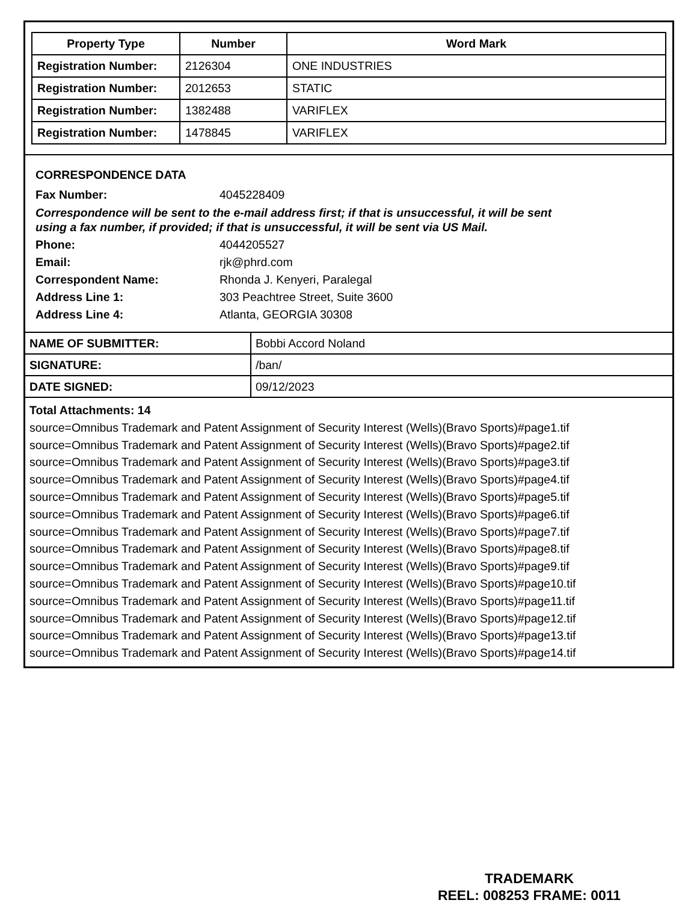| Property Type | Number | Word Mark |
| --- | --- | --- |
| Registration Number: | 2126304 | ONE INDUSTRIES |
| Registration Number: | 2012653 | STATIC |
| Registration Number: | 1382488 | VARIFLEX |
| Registration Number: | 1478845 | VARIFLEX |
CORRESPONDENCE DATA
Fax Number: 4045228409
Correspondence will be sent to the e-mail address first; if that is unsuccessful, it will be sent
using a fax number, if provided; if that is unsuccessful, it will be sent via US Mail.
Phone: 4044205527
Email: rjk@phrd.com
Correspondent Name: Rhonda J. Kenyeri, Paralegal
Address Line 1: 303 Peachtree Street, Suite 3600
Address Line 4: Atlanta, GEORGIA 30308
| NAME OF SUBMITTER: | Bobbi Accord Noland |
| SIGNATURE: | /ban/ |
| DATE SIGNED: | 09/12/2023 |
Total Attachments: 14
source=Omnibus Trademark and Patent Assignment of Security Interest (Wells)(Bravo Sports)#page1.tif
source=Omnibus Trademark and Patent Assignment of Security Interest (Wells)(Bravo Sports)#page2.tif
source=Omnibus Trademark and Patent Assignment of Security Interest (Wells)(Bravo Sports)#page3.tif
source=Omnibus Trademark and Patent Assignment of Security Interest (Wells)(Bravo Sports)#page4.tif
source=Omnibus Trademark and Patent Assignment of Security Interest (Wells)(Bravo Sports)#page5.tif
source=Omnibus Trademark and Patent Assignment of Security Interest (Wells)(Bravo Sports)#page6.tif
source=Omnibus Trademark and Patent Assignment of Security Interest (Wells)(Bravo Sports)#page7.tif
source=Omnibus Trademark and Patent Assignment of Security Interest (Wells)(Bravo Sports)#page8.tif
source=Omnibus Trademark and Patent Assignment of Security Interest (Wells)(Bravo Sports)#page9.tif
source=Omnibus Trademark and Patent Assignment of Security Interest (Wells)(Bravo Sports)#page10.tif
source=Omnibus Trademark and Patent Assignment of Security Interest (Wells)(Bravo Sports)#page11.tif
source=Omnibus Trademark and Patent Assignment of Security Interest (Wells)(Bravo Sports)#page12.tif
source=Omnibus Trademark and Patent Assignment of Security Interest (Wells)(Bravo Sports)#page13.tif
source=Omnibus Trademark and Patent Assignment of Security Interest (Wells)(Bravo Sports)#page14.tif
TRADEMARK
REEL: 008253 FRAME: 0011